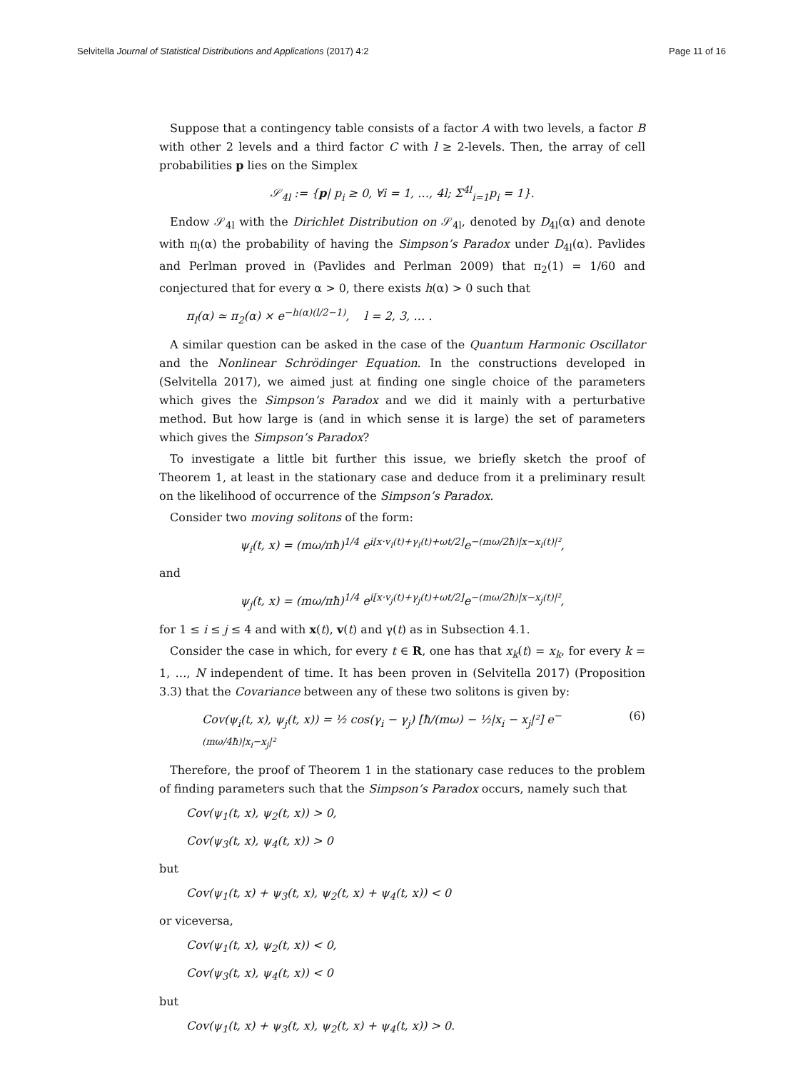Selvitella Journal of Statistical Distributions and Applications (2017) 4:2
Page 11 of 16
Suppose that a contingency table consists of a factor A with two levels, a factor B with other 2 levels and a third factor C with l ≥ 2-levels. Then, the array of cell probabilities p lies on the Simplex
𝒮<sub>4l</sub> := {p| p<sub>i</sub> ≥ 0, ∀i = 1, …, 4l; Σ<sup>4l</sup><sub>i=1</sub>p<sub>i</sub> = 1}.
Endow 𝒮<sub>4l</sub> with the Dirichlet Distribution on 𝒮<sub>4l</sub>, denoted by D<sub>4l</sub>(α) and denote with π<sub>l</sub>(α) the probability of having the Simpson’s Paradox under D<sub>4l</sub>(α). Pavlides and Perlman proved in (Pavlides and Perlman 2009) that π<sub>2</sub>(1) = 1/60 and conjectured that for every α > 0, there exists h(α) > 0 such that
π<sub>l</sub>(α) ≃ π<sub>2</sub>(α) × e<sup>−h(α)(l/2−1)</sup>, l = 2, 3, … .
A similar question can be asked in the case of the Quantum Harmonic Oscillator and the Nonlinear Schrödinger Equation. In the constructions developed in (Selvitella 2017), we aimed just at finding one single choice of the parameters which gives the Simpson’s Paradox and we did it mainly with a perturbative method. But how large is (and in which sense it is large) the set of parameters which gives the Simpson’s Paradox?
To investigate a little bit further this issue, we briefly sketch the proof of Theorem 1, at least in the stationary case and deduce from it a preliminary result on the likelihood of occurrence of the Simpson’s Paradox.
Consider two moving solitons of the form:
ψ<sub>i</sub>(t, x) = (mω/πħ)<sup>1/4</sup> e<sup>i[x·v<sub>i</sub>(t)+γ<sub>i</sub>(t)+ωt/2]</sup>e<sup>−(mω/2ħ)|x−x<sub>i</sub>(t)|²</sup>,
and
ψ<sub>j</sub>(t, x) = (mω/πħ)<sup>1/4</sup> e<sup>i[x·v<sub>j</sub>(t)+γ<sub>j</sub>(t)+ωt/2]</sup>e<sup>−(mω/2ħ)|x−x<sub>j</sub>(t)|²</sup>,
for 1 ≤ i ≤ j ≤ 4 and with x(t), v(t) and γ(t) as in Subsection 4.1.
Consider the case in which, for every t ∈ R, one has that x<sub>k</sub>(t) = x<sub>k</sub>, for every k = 1, …, N independent of time. It has been proven in (Selvitella 2017) (Proposition 3.3) that the Covariance between any of these two solitons is given by:
Cov(ψ<sub>i</sub>(t, x), ψ<sub>j</sub>(t, x)) = ½ cos(γ<sub>i</sub> − γ<sub>j</sub>) [ħ/(mω) − ½|x<sub>i</sub> − x<sub>j</sub>|²] e<sup>−(mω/4ħ)|x<sub>i</sub>−x<sub>j</sub>|²</sup> (6)
Therefore, the proof of Theorem 1 in the stationary case reduces to the problem of finding parameters such that the Simpson’s Paradox occurs, namely such that
Cov(ψ<sub>1</sub>(t, x), ψ<sub>2</sub>(t, x)) > 0,
Cov(ψ<sub>3</sub>(t, x), ψ<sub>4</sub>(t, x)) > 0
but
Cov(ψ<sub>1</sub>(t, x) + ψ<sub>3</sub>(t, x), ψ<sub>2</sub>(t, x) + ψ<sub>4</sub>(t, x)) < 0
or viceversa,
Cov(ψ<sub>1</sub>(t, x), ψ<sub>2</sub>(t, x)) < 0,
Cov(ψ<sub>3</sub>(t, x), ψ<sub>4</sub>(t, x)) < 0
but
Cov(ψ<sub>1</sub>(t, x) + ψ<sub>3</sub>(t, x), ψ<sub>2</sub>(t, x) + ψ<sub>4</sub>(t, x)) > 0.